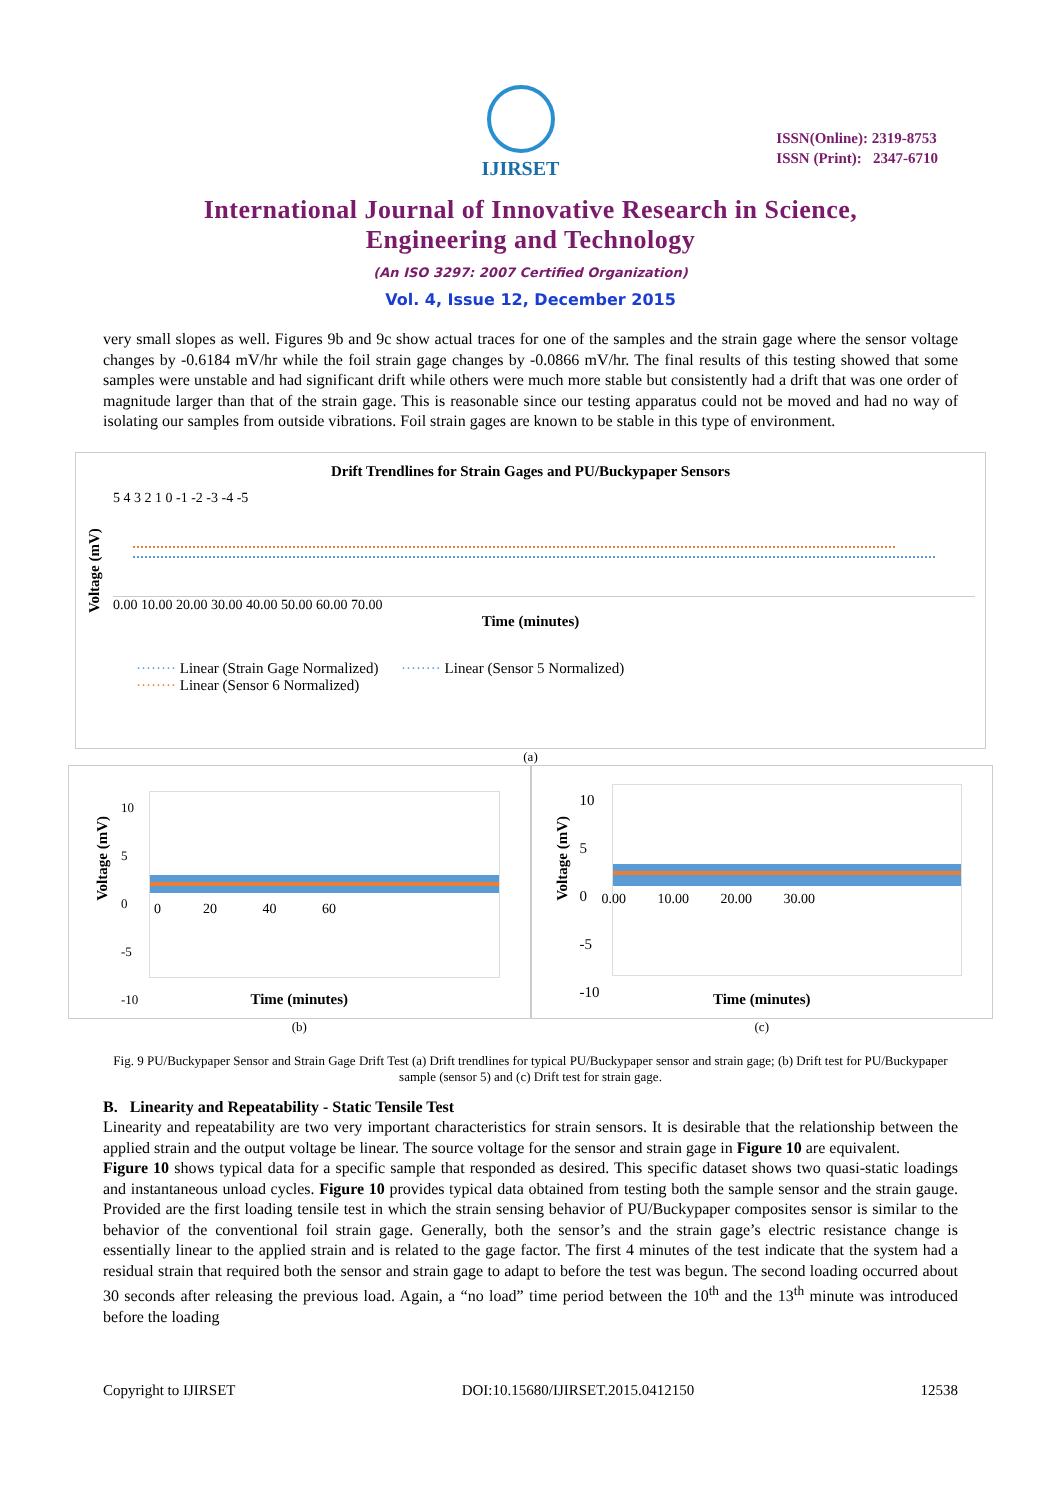IJIRSET
ISSN(Online): 2319-8753
ISSN (Print): 2347-6710
International Journal of Innovative Research in Science,
Engineering and Technology
(An ISO 3297: 2007 Certified Organization)
Vol. 4, Issue 12, December 2015
very small slopes as well. Figures 9b and 9c show actual traces for one of the samples and the strain gage where the sensor voltage changes by -0.6184 mV/hr while the foil strain gage changes by -0.0866 mV/hr. The final results of this testing showed that some samples were unstable and had significant drift while others were much more stable but consistently had a drift that was one order of magnitude larger than that of the strain gage. This is reasonable since our testing apparatus could not be moved and had no way of isolating our samples from outside vibrations. Foil strain gages are known to be stable in this type of environment.
Drift Trendlines for Strain Gages and PU/Buckypaper Sensors
Voltage (mV)
5 4 3 2 1 0 -1 -2 -3 -4 -5
0.00 10.00 20.00 30.00 40.00 50.00 60.00 70.00
Time (minutes)
········ Linear (Strain Gage Normalized) ········ Linear (Sensor 5 Normalized)
········ Linear (Sensor 6 Normalized)
(a)
Voltage (mV)
10
5
0
-5
-10
0 20 40 60
Time (minutes)
Voltage (mV)
10
5
0
-5
-10
0.00 10.00 20.00 30.00
Time (minutes)
(b) (c)
Fig. 9 PU/Buckypaper Sensor and Strain Gage Drift Test (a) Drift trendlines for typical PU/Buckypaper sensor and strain gage; (b) Drift test for PU/Buckypaper sample (sensor 5) and (c) Drift test for strain gage.
B. Linearity and Repeatability - Static Tensile Test
Linearity and repeatability are two very important characteristics for strain sensors. It is desirable that the relationship between the applied strain and the output voltage be linear. The source voltage for the sensor and strain gage in Figure 10 are equivalent.
Figure 10 shows typical data for a specific sample that responded as desired. This specific dataset shows two quasi-static loadings and instantaneous unload cycles. Figure 10 provides typical data obtained from testing both the sample sensor and the strain gauge. Provided are the first loading tensile test in which the strain sensing behavior of PU/Buckypaper composites sensor is similar to the behavior of the conventional foil strain gage. Generally, both the sensor’s and the strain gage’s electric resistance change is essentially linear to the applied strain and is related to the gage factor. The first 4 minutes of the test indicate that the system had a residual strain that required both the sensor and strain gage to adapt to before the test was begun. The second loading occurred about 30 seconds after releasing the previous load. Again, a “no load” time period between the 10<sup>th</sup> and the 13<sup>th</sup> minute was introduced before the loading
Copyright to IJIRSET DOI:10.15680/IJIRSET.2015.0412150 12538